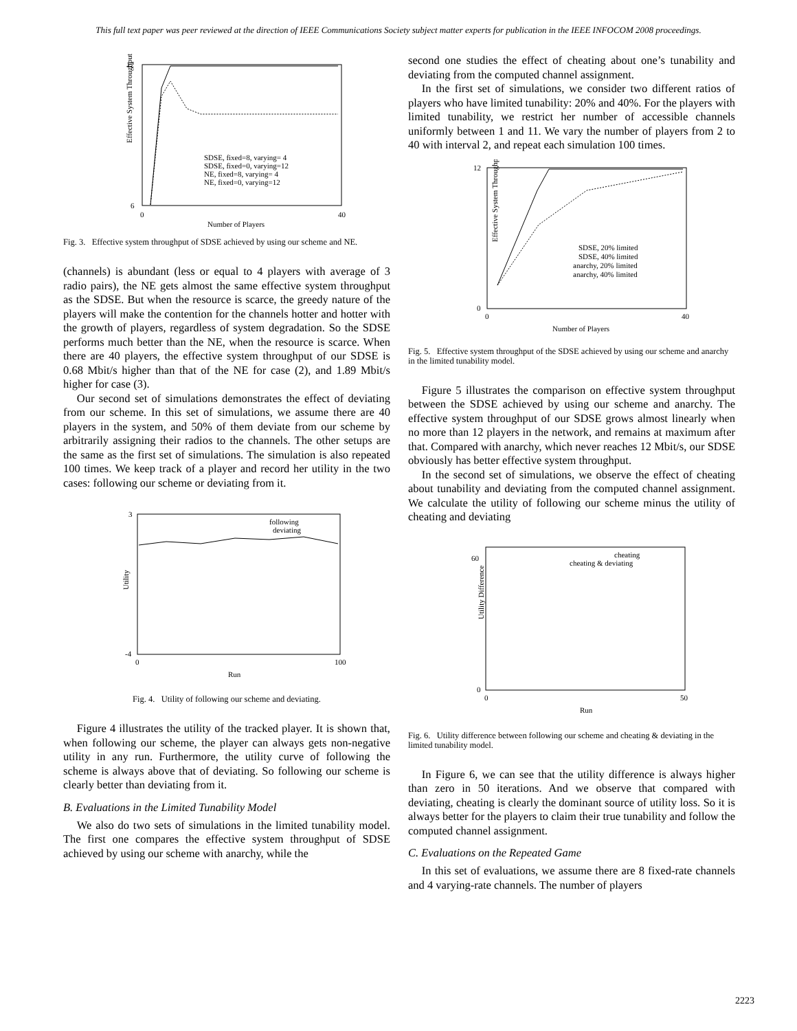This full text paper was peer reviewed at the direction of IEEE Communications Society subject matter experts for publication in the IEEE INFOCOM 2008 proceedings.
Effective System Throughput
12
6
0
40
Number of Players
SDSE, fixed=8, varying= 4
SDSE, fixed=0, varying=12
NE, fixed=8, varying= 4
NE, fixed=0, varying=12
Fig. 3. Effective system throughput of SDSE achieved by using our scheme and NE.
(channels) is abundant (less or equal to 4 players with average of 3 radio pairs), the NE gets almost the same effective system throughput as the SDSE. But when the resource is scarce, the greedy nature of the players will make the contention for the channels hotter and hotter with the growth of players, regardless of system degradation. So the SDSE performs much better than the NE, when the resource is scarce. When there are 40 players, the effective system throughput of our SDSE is 0.68 Mbit/s higher than that of the NE for case (2), and 1.89 Mbit/s higher for case (3).
Our second set of simulations demonstrates the effect of deviating from our scheme. In this set of simulations, we assume there are 40 players in the system, and 50% of them deviate from our scheme by arbitrarily assigning their radios to the channels. The other setups are the same as the first set of simulations. The simulation is also repeated 100 times. We keep track of a player and record her utility in the two cases: following our scheme or deviating from it.
Utility
3
-4
0
100
Run
following
deviating
Fig. 4. Utility of following our scheme and deviating.
Figure 4 illustrates the utility of the tracked player. It is shown that, when following our scheme, the player can always gets non-negative utility in any run. Furthermore, the utility curve of following the scheme is always above that of deviating. So following our scheme is clearly better than deviating from it.
B. Evaluations in the Limited Tunability Model
We also do two sets of simulations in the limited tunability model. The first one compares the effective system throughput of SDSE achieved by using our scheme with anarchy, while the
second one studies the effect of cheating about one’s tunability and deviating from the computed channel assignment.
In the first set of simulations, we consider two different ratios of players who have limited tunability: 20% and 40%. For the players with limited tunability, we restrict her number of accessible channels uniformly between 1 and 11. We vary the number of players from 2 to 40 with interval 2, and repeat each simulation 100 times.
Effective System Throughput
12
0
0
40
Number of Players
SDSE, 20% limited
SDSE, 40% limited
anarchy, 20% limited
anarchy, 40% limited
Fig. 5. Effective system throughput of the SDSE achieved by using our scheme and anarchy in the limited tunability model.
Figure 5 illustrates the comparison on effective system throughput between the SDSE achieved by using our scheme and anarchy. The effective system throughput of our SDSE grows almost linearly when no more than 12 players in the network, and remains at maximum after that. Compared with anarchy, which never reaches 12 Mbit/s, our SDSE obviously has better effective system throughput.
In the second set of simulations, we observe the effect of cheating about tunability and deviating from the computed channel assignment. We calculate the utility of following our scheme minus the utility of cheating and deviating
Utility Difference
60
0
0
50
Run
cheating
cheating & deviating
Fig. 6. Utility difference between following our scheme and cheating & deviating in the limited tunability model.
In Figure 6, we can see that the utility difference is always higher than zero in 50 iterations. And we observe that compared with deviating, cheating is clearly the dominant source of utility loss. So it is always better for the players to claim their true tunability and follow the computed channel assignment.
C. Evaluations on the Repeated Game
In this set of evaluations, we assume there are 8 fixed-rate channels and 4 varying-rate channels. The number of players
2223